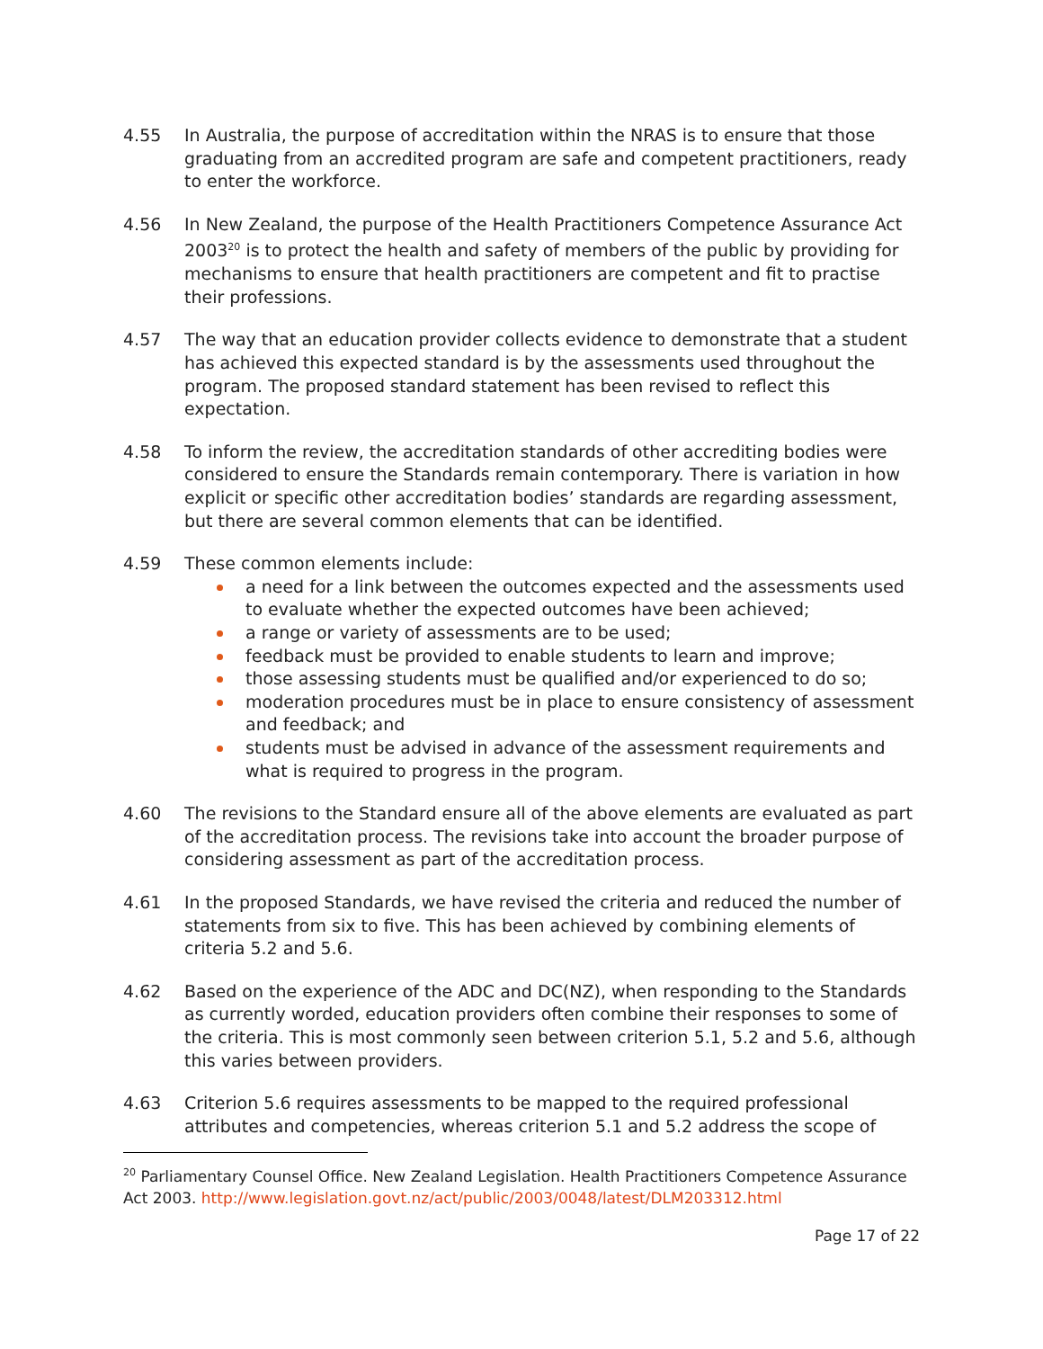4.55 In Australia, the purpose of accreditation within the NRAS is to ensure that those graduating from an accredited program are safe and competent practitioners, ready to enter the workforce.
4.56 In New Zealand, the purpose of the Health Practitioners Competence Assurance Act 2003<sup>20</sup> is to protect the health and safety of members of the public by providing for mechanisms to ensure that health practitioners are competent and fit to practise their professions.
4.57 The way that an education provider collects evidence to demonstrate that a student has achieved this expected standard is by the assessments used throughout the program. The proposed standard statement has been revised to reflect this expectation.
4.58 To inform the review, the accreditation standards of other accrediting bodies were considered to ensure the Standards remain contemporary. There is variation in how explicit or specific other accreditation bodies’ standards are regarding assessment, but there are several common elements that can be identified.
4.59 These common elements include:
a need for a link between the outcomes expected and the assessments used to evaluate whether the expected outcomes have been achieved;
a range or variety of assessments are to be used;
feedback must be provided to enable students to learn and improve;
those assessing students must be qualified and/or experienced to do so;
moderation procedures must be in place to ensure consistency of assessment and feedback; and
students must be advised in advance of the assessment requirements and what is required to progress in the program.
4.60 The revisions to the Standard ensure all of the above elements are evaluated as part of the accreditation process. The revisions take into account the broader purpose of considering assessment as part of the accreditation process.
4.61 In the proposed Standards, we have revised the criteria and reduced the number of statements from six to five. This has been achieved by combining elements of criteria 5.2 and 5.6.
4.62 Based on the experience of the ADC and DC(NZ), when responding to the Standards as currently worded, education providers often combine their responses to some of the criteria. This is most commonly seen between criterion 5.1, 5.2 and 5.6, although this varies between providers.
4.63 Criterion 5.6 requires assessments to be mapped to the required professional attributes and competencies, whereas criterion 5.1 and 5.2 address the scope of
<sup>20</sup> Parliamentary Counsel Office. New Zealand Legislation. Health Practitioners Competence Assurance Act 2003. http://www.legislation.govt.nz/act/public/2003/0048/latest/DLM203312.html
Page 17 of 22